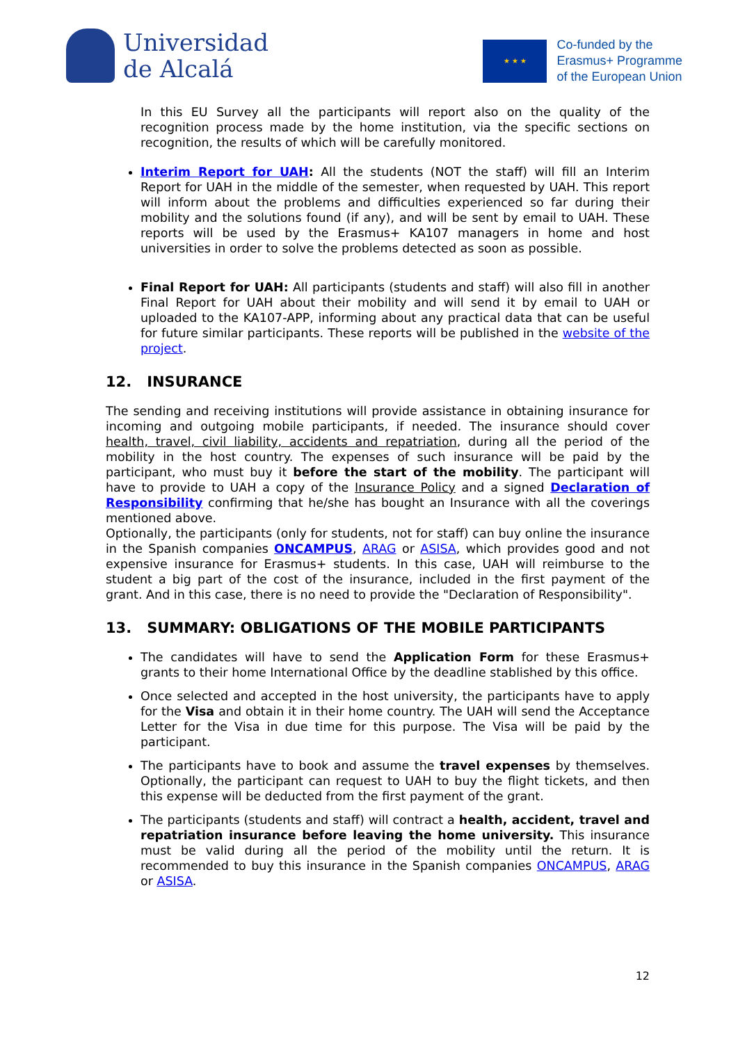Universidad
de Alcalá
★ ★ ★
Co-funded by the
Erasmus+ Programme
of the European Union
In this EU Survey all the participants will report also on the quality of the recognition process made by the home institution, via the specific sections on recognition, the results of which will be carefully monitored.
Interim Report for UAH: All the students (NOT the staff) will fill an Interim Report for UAH in the middle of the semester, when requested by UAH. This report will inform about the problems and difficulties experienced so far during their mobility and the solutions found (if any), and will be sent by email to UAH. These reports will be used by the Erasmus+ KA107 managers in home and host universities in order to solve the problems detected as soon as possible.
Final Report for UAH: All participants (students and staff) will also fill in another Final Report for UAH about their mobility and will send it by email to UAH or uploaded to the KA107-APP, informing about any practical data that can be useful for future similar participants. These reports will be published in the website of the project.
12. INSURANCE
The sending and receiving institutions will provide assistance in obtaining insurance for incoming and outgoing mobile participants, if needed. The insurance should cover health, travel, civil liability, accidents and repatriation, during all the period of the mobility in the host country. The expenses of such insurance will be paid by the participant, who must buy it before the start of the mobility. The participant will have to provide to UAH a copy of the Insurance Policy and a signed Declaration of Responsibility confirming that he/she has bought an Insurance with all the coverings mentioned above.
Optionally, the participants (only for students, not for staff) can buy online the insurance in the Spanish companies ONCAMPUS, ARAG or ASISA, which provides good and not expensive insurance for Erasmus+ students. In this case, UAH will reimburse to the student a big part of the cost of the insurance, included in the first payment of the grant. And in this case, there is no need to provide the "Declaration of Responsibility".
13. SUMMARY: OBLIGATIONS OF THE MOBILE PARTICIPANTS
The candidates will have to send the Application Form for these Erasmus+ grants to their home International Office by the deadline stablished by this office.
Once selected and accepted in the host university, the participants have to apply for the Visa and obtain it in their home country. The UAH will send the Acceptance Letter for the Visa in due time for this purpose. The Visa will be paid by the participant.
The participants have to book and assume the travel expenses by themselves. Optionally, the participant can request to UAH to buy the flight tickets, and then this expense will be deducted from the first payment of the grant.
The participants (students and staff) will contract a health, accident, travel and repatriation insurance before leaving the home university. This insurance must be valid during all the period of the mobility until the return. It is recommended to buy this insurance in the Spanish companies ONCAMPUS, ARAG or ASISA.
12